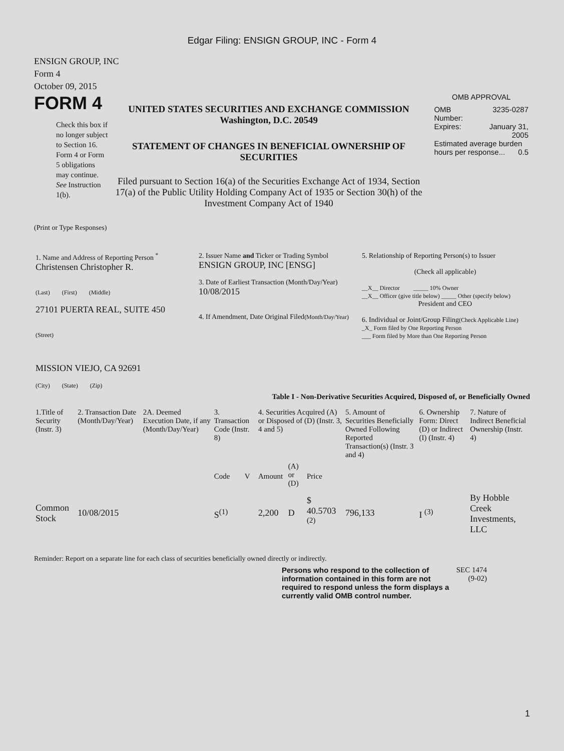Edgar Filing: ENSIGN GROUP, INC - Form 4
ENSIGN GROUP, INC
Form 4
October 09, 2015
FORM 4
Check this box if no longer subject to Section 16. Form 4 or Form 5 obligations may continue. See Instruction 1(b).
UNITED STATES SECURITIES AND EXCHANGE COMMISSION
Washington, D.C. 20549
STATEMENT OF CHANGES IN BENEFICIAL OWNERSHIP OF SECURITIES
Filed pursuant to Section 16(a) of the Securities Exchange Act of 1934, Section 17(a) of the Public Utility Holding Company Act of 1935 or Section 30(h) of the Investment Company Act of 1940
OMB APPROVAL
| OMB Number: | 3235-0287 |
| Expires: | January 31, 2005 |
| Estimated average burden hours per response... 0.5 | |
(Print or Type Responses)
| 1. Name and Address of Reporting Person <sup>*</sup> Christensen Christopher R. (Last) (First) (Middle) 27101 PUERTA REAL, SUITE 450 (Street) MISSION VIEJO, CA 92691 (City) (State) (Zip) | 2. Issuer Name and Ticker or Trading Symbol ENSIGN GROUP, INC [ENSG] 3. Date of Earliest Transaction (Month/Day/Year) 10/08/2015 4. If Amendment, Date Original Filed (Month/Day/Year) | 5. Relationship of Reporting Person(s) to Issuer (Check all applicable) __X__ Director _____ 10% Owner __X__ Officer (give title below) _____ Other (specify below) President and CEO 6. Individual or Joint/Group Filing (Check Applicable Line) _X_ Form filed by One Reporting Person ___ Form filed by More than One Reporting Person |
Table I - Non-Derivative Securities Acquired, Disposed of, or Beneficially Owned
| 1.Title of Security (Instr. 3) | 2. Transaction Date (Month/Day/Year) | 2A. Deemed Execution Date, if any (Month/Day/Year) | 3. Transaction Code (Instr. 8) | | 4. Securities Acquired (A) or Disposed of (D) (Instr. 3, 4 and 5) | | | 5. Amount of Securities Beneficially Owned Following Reported Transaction(s) (Instr. 3 and 4) | 6. Ownership Form: Direct (D) or Indirect (I) (Instr. 4) | 7. Nature of Indirect Beneficial Ownership (Instr. 4) |
| --- | --- | --- | --- | --- | --- | --- | --- | --- | --- | --- |
| | | | Code | V | Amount | (A) or (D) | Price | | | |
| Common Stock | 10/08/2015 | | S<sup>(1)</sup> | | 2,200 | D | $ 40.5703 <sup>(2)</sup> | 796,133 | I <sup>(3)</sup> | By Hobble Creek Investments, LLC |
Reminder: Report on a separate line for each class of securities beneficially owned directly or indirectly.
Persons who respond to the collection of information contained in this form are not required to respond unless the form displays a currently valid OMB control number.
SEC 1474 (9-02)
1